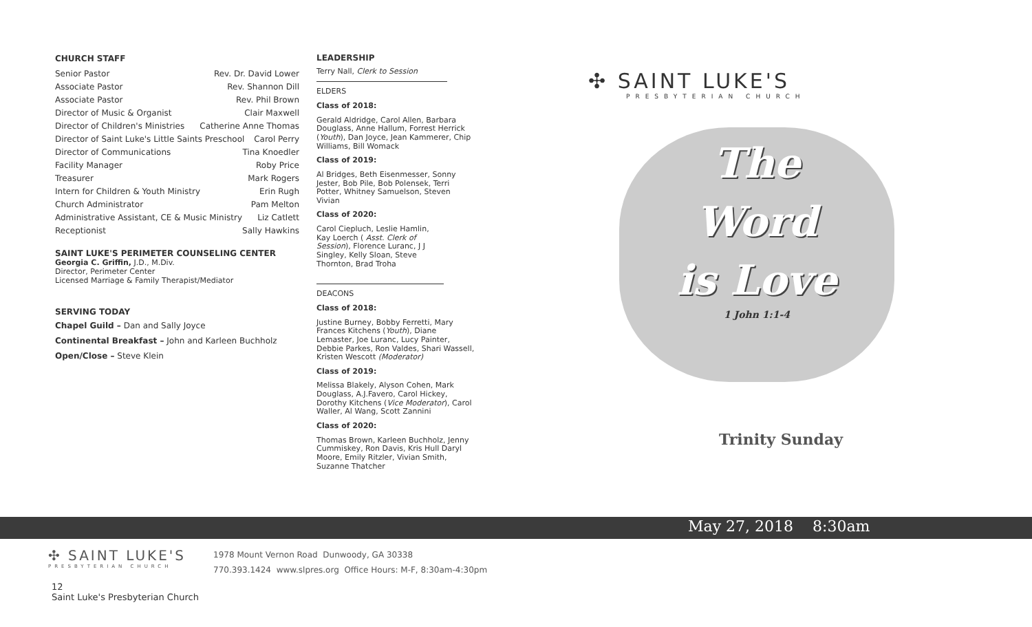CHURCH STAFF
Senior Pastor Rev. Dr. David Lower
Associate Pastor Rev. Shannon Dill
Associate Pastor Rev. Phil Brown
Director of Music & Organist Clair Maxwell
Director of Children's Ministries Catherine Anne Thomas
Director of Saint Luke's Little Saints Preschool Carol Perry
Director of Communications Tina Knoedler
Facility Manager Roby Price
Treasurer Mark Rogers
Intern for Children & Youth Ministry Erin Rugh
Church Administrator Pam Melton
Administrative Assistant, CE & Music Ministry Liz Catlett
Receptionist Sally Hawkins
SAINT LUKE'S PERIMETER COUNSELING CENTER
Georgia C. Griffin, J.D., M.Div.
Director, Perimeter Center
Licensed Marriage & Family Therapist/Mediator
SERVING TODAY
Chapel Guild – Dan and Sally Joyce
Continental Breakfast – John and Karleen Buchholz
Open/Close – Steve Klein
LEADERSHIP
Terry Nall, Clerk to Session
ELDERS
Class of 2018:
Gerald Aldridge, Carol Allen, Barbara Douglass, Anne Hallum, Forrest Herrick (Youth), Dan Joyce, Jean Kammerer, Chip Williams, Bill Womack
Class of 2019:
Al Bridges, Beth Eisenmesser, Sonny Jester, Bob Pile, Bob Polensek, Terri Potter, Whitney Samuelson, Steven Vivian
Class of 2020:
Carol Ciepluch, Leslie Hamlin, Kay Loerch ( Asst. Clerk of Session), Florence Luranc, J J Singley, Kelly Sloan, Steve Thornton, Brad Troha
DEACONS
Class of 2018:
Justine Burney, Bobby Ferretti, Mary Frances Kitchens (Youth), Diane Lemaster, Joe Luranc, Lucy Painter, Debbie Parkes, Ron Valdes, Shari Wassell, Kristen Wescott (Moderator)
Class of 2019:
Melissa Blakely, Alyson Cohen, Mark Douglass, A.J.Favero, Carol Hickey, Dorothy Kitchens (Vice Moderator), Carol Waller, Al Wang, Scott Zannini
Class of 2020:
Thomas Brown, Karleen Buchholz, Jenny Cummiskey, Ron Davis, Kris Hull Daryl Moore, Emily Ritzler, Vivian Smith, Suzanne Thatcher
✣ SAINT LUKE'S
PRESBYTERIAN CHURCH
The
Word
is Love
1 John 1:1-4
Trinity Sunday
May 27, 2018 8:30am
✣ SAINT LUKE'S
PRESBYTERIAN CHURCH
1978 Mount Vernon Road Dunwoody, GA 30338
770.393.1424 www.slpres.org Office Hours: M-F, 8:30am-4:30pm
12
Saint Luke's Presbyterian Church